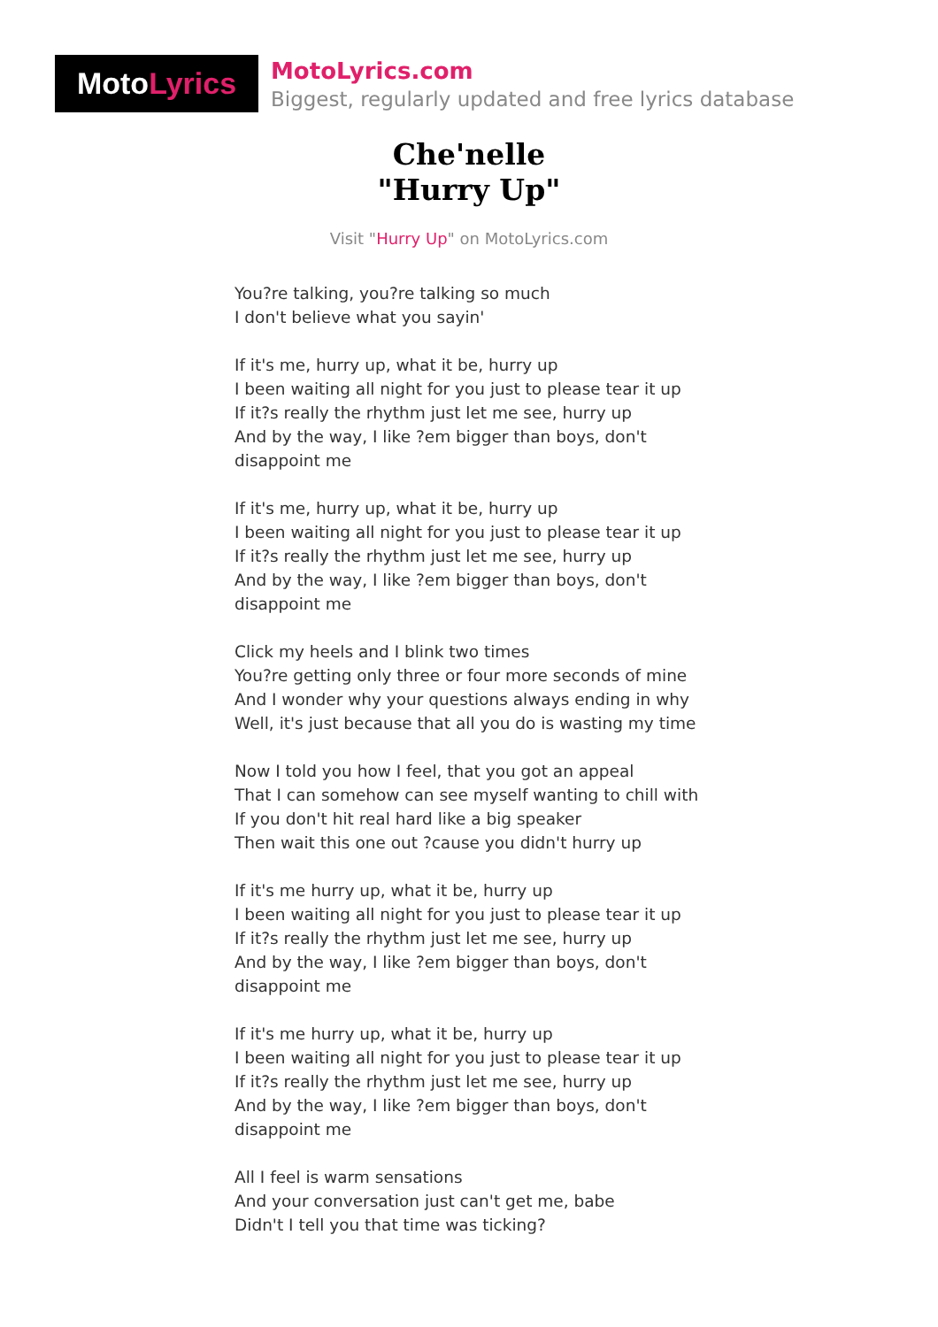Moto Lyrics
MotoLyrics.com
Biggest, regularly updated and free lyrics database
Che'nelle
"Hurry Up"
Visit "Hurry Up" on MotoLyrics.com
You?re talking, you?re talking so much
I don't believe what you sayin'
If it's me, hurry up, what it be, hurry up
I been waiting all night for you just to please tear it up
If it?s really the rhythm just let me see, hurry up
And by the way, I like ?em bigger than boys, don't disappoint me
If it's me, hurry up, what it be, hurry up
I been waiting all night for you just to please tear it up
If it?s really the rhythm just let me see, hurry up
And by the way, I like ?em bigger than boys, don't disappoint me
Click my heels and I blink two times
You?re getting only three or four more seconds of mine
And I wonder why your questions always ending in why
Well, it's just because that all you do is wasting my time
Now I told you how I feel, that you got an appeal
That I can somehow can see myself wanting to chill with
If you don't hit real hard like a big speaker
Then wait this one out ?cause you didn't hurry up
If it's me hurry up, what it be, hurry up
I been waiting all night for you just to please tear it up
If it?s really the rhythm just let me see, hurry up
And by the way, I like ?em bigger than boys, don't disappoint me
If it's me hurry up, what it be, hurry up
I been waiting all night for you just to please tear it up
If it?s really the rhythm just let me see, hurry up
And by the way, I like ?em bigger than boys, don't disappoint me
All I feel is warm sensations
And your conversation just can't get me, babe
Didn't I tell you that time was ticking?